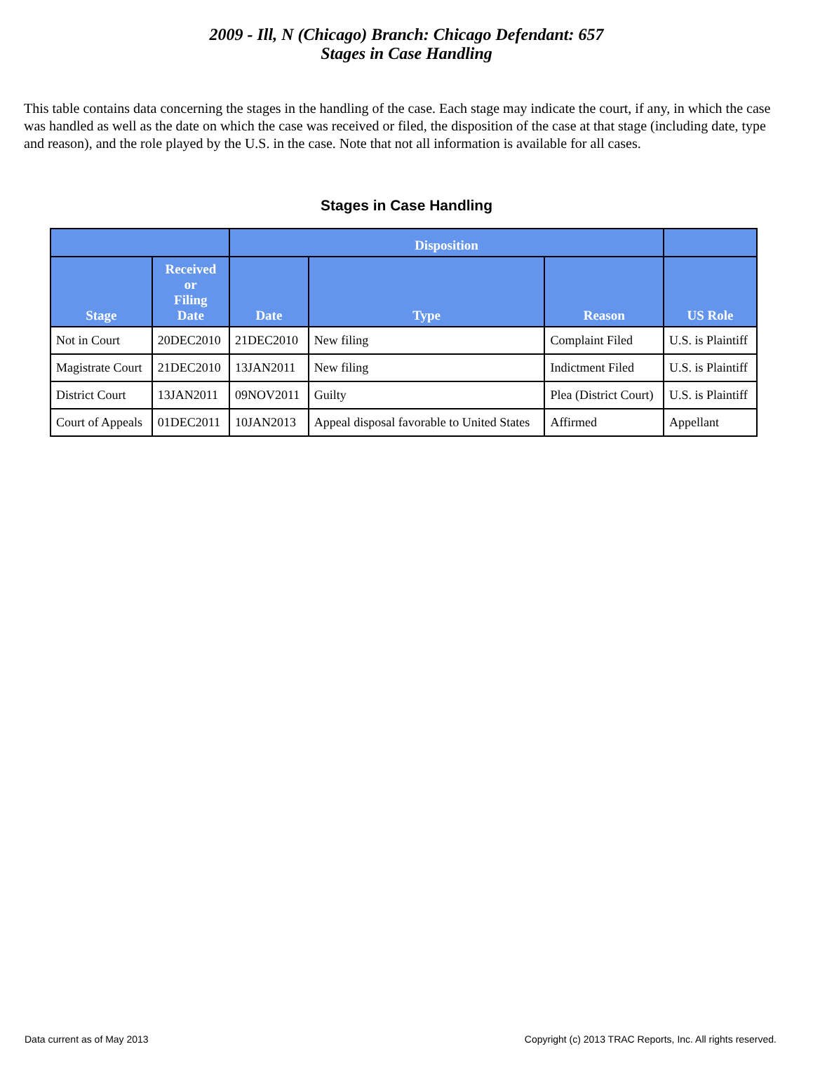2009 - Ill, N (Chicago) Branch: Chicago Defendant: 657
Stages in Case Handling
This table contains data concerning the stages in the handling of the case. Each stage may indicate the court, if any, in which the case was handled as well as the date on which the case was received or filed, the disposition of the case at that stage (including date, type and reason), and the role played by the U.S. in the case. Note that not all information is available for all cases.
Stages in Case Handling
| | | Disposition | | | |
| --- | --- | --- | --- | --- | --- |
| Stage | Received or Filing Date | Date | Type | Reason | US Role |
| Not in Court | 20DEC2010 | 21DEC2010 | New filing | Complaint Filed | U.S. is Plaintiff |
| Magistrate Court | 21DEC2010 | 13JAN2011 | New filing | Indictment Filed | U.S. is Plaintiff |
| District Court | 13JAN2011 | 09NOV2011 | Guilty | Plea (District Court) | U.S. is Plaintiff |
| Court of Appeals | 01DEC2011 | 10JAN2013 | Appeal disposal favorable to United States | Affirmed | Appellant |
Data current as of May 2013 Copyright (c) 2013 TRAC Reports, Inc. All rights reserved.